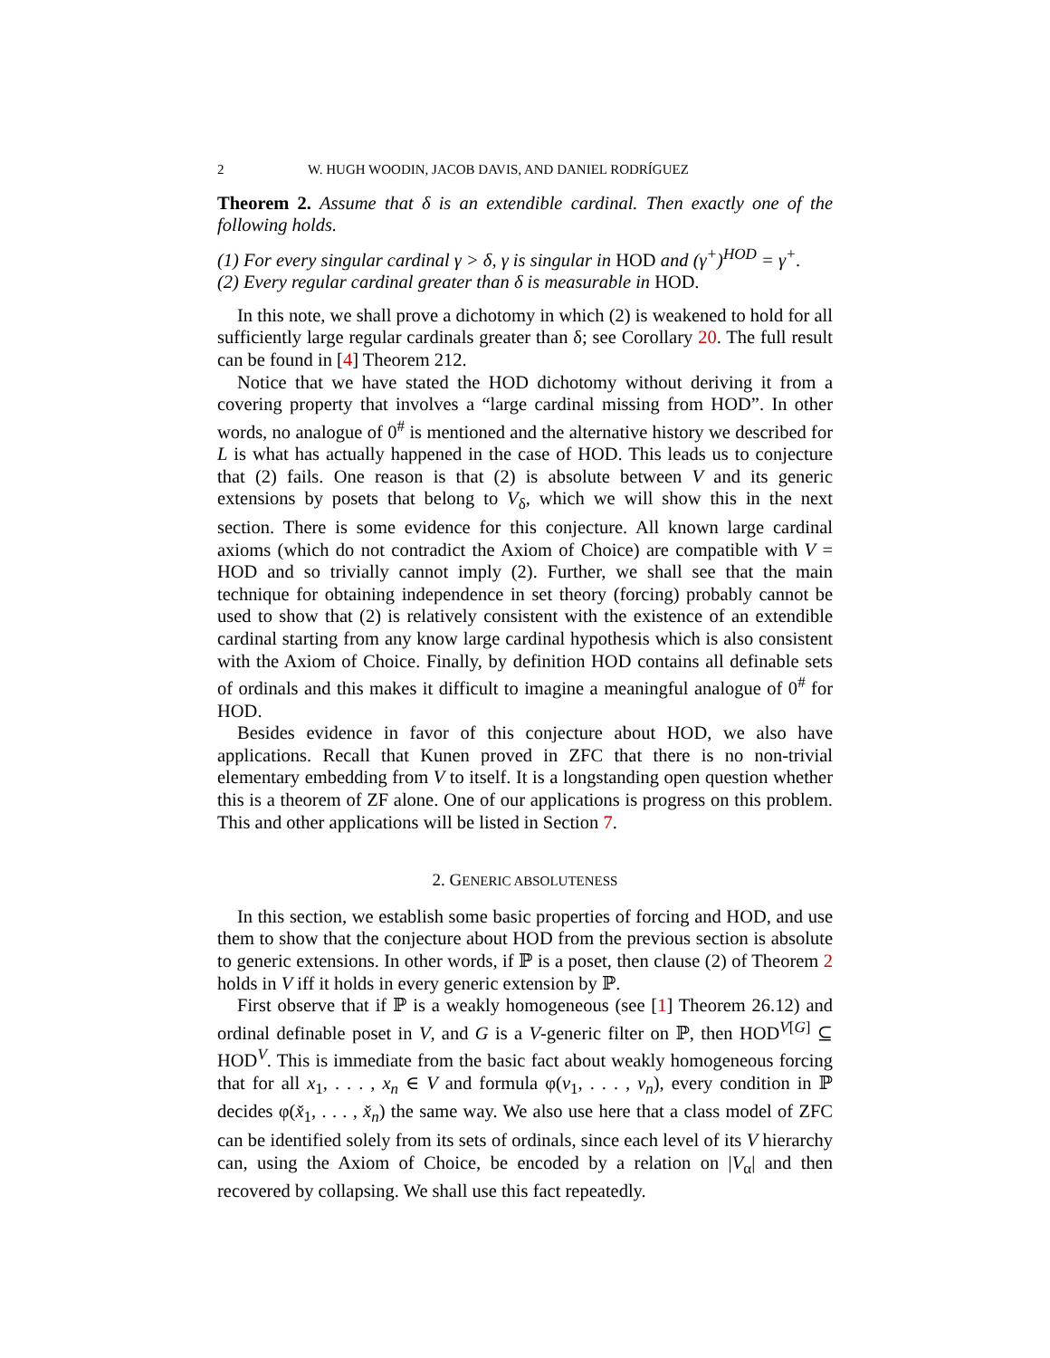2 W. HUGH WOODIN, JACOB DAVIS, AND DANIEL RODRÍGUEZ
Theorem 2. Assume that δ is an extendible cardinal. Then exactly one of the following holds.
(1) For every singular cardinal γ > δ, γ is singular in HOD and (γ<sup>+</sup>)<sup>HOD</sup> = γ<sup>+</sup>.
(2) Every regular cardinal greater than δ is measurable in HOD.
In this note, we shall prove a dichotomy in which (2) is weakened to hold for all sufficiently large regular cardinals greater than δ; see Corollary 20. The full result can be found in [4] Theorem 212.
Notice that we have stated the HOD dichotomy without deriving it from a covering property that involves a “large cardinal missing from HOD”. In other words, no analogue of 0<sup>#</sup> is mentioned and the alternative history we described for L is what has actually happened in the case of HOD. This leads us to conjecture that (2) fails. One reason is that (2) is absolute between V and its generic extensions by posets that belong to V<sub>δ</sub>, which we will show this in the next section. There is some evidence for this conjecture. All known large cardinal axioms (which do not contradict the Axiom of Choice) are compatible with V = HOD and so trivially cannot imply (2). Further, we shall see that the main technique for obtaining independence in set theory (forcing) probably cannot be used to show that (2) is relatively consistent with the existence of an extendible cardinal starting from any know large cardinal hypothesis which is also consistent with the Axiom of Choice. Finally, by definition HOD contains all definable sets of ordinals and this makes it difficult to imagine a meaningful analogue of 0<sup>#</sup> for HOD.
Besides evidence in favor of this conjecture about HOD, we also have applications. Recall that Kunen proved in ZFC that there is no non-trivial elementary embedding from V to itself. It is a longstanding open question whether this is a theorem of ZF alone. One of our applications is progress on this problem. This and other applications will be listed in Section 7.
2. GENERIC ABSOLUTENESS
In this section, we establish some basic properties of forcing and HOD, and use them to show that the conjecture about HOD from the previous section is absolute to generic extensions. In other words, if ℙ is a poset, then clause (2) of Theorem 2 holds in V iff it holds in every generic extension by ℙ.
First observe that if ℙ is a weakly homogeneous (see [1] Theorem 26.12) and ordinal definable poset in V, and G is a V-generic filter on ℙ, then HOD<sup>V[G]</sup> ⊆ HOD<sup>V</sup>. This is immediate from the basic fact about weakly homogeneous forcing that for all x<sub>1</sub>, . . . , x<sub>n</sub> ∈ V and formula φ(v<sub>1</sub>, . . . , v<sub>n</sub>), every condition in ℙ decides φ(x̌<sub>1</sub>, . . . , x̌<sub>n</sub>) the same way. We also use here that a class model of ZFC can be identified solely from its sets of ordinals, since each level of its V hierarchy can, using the Axiom of Choice, be encoded by a relation on |V<sub>α</sub>| and then recovered by collapsing. We shall use this fact repeatedly.